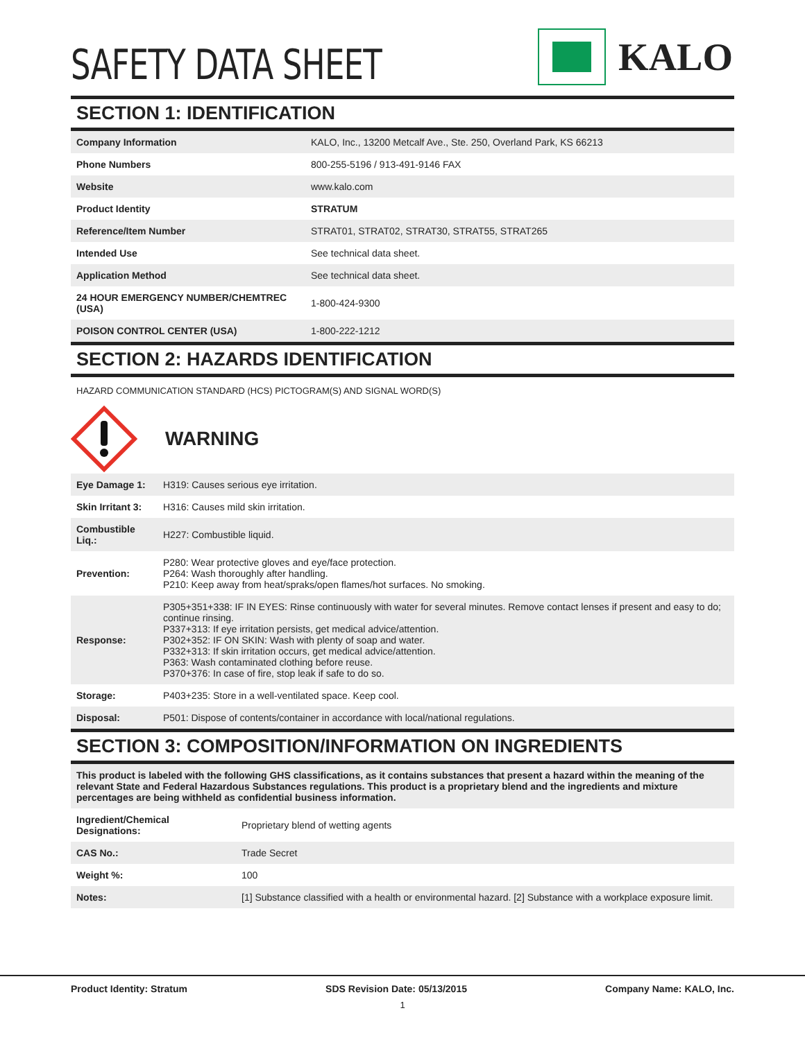SAFETY DATA SHEET
KALO
SECTION 1: IDENTIFICATION
| Company Information | KALO, Inc., 13200 Metcalf Ave., Ste. 250, Overland Park, KS 66213 |
| Phone Numbers | 800-255-5196 / 913-491-9146 FAX |
| Website | www.kalo.com |
| Product Identity | STRATUM |
| Reference/Item Number | STRAT01, STRAT02, STRAT30, STRAT55, STRAT265 |
| Intended Use | See technical data sheet. |
| Application Method | See technical data sheet. |
| 24 HOUR EMERGENCY NUMBER/CHEMTREC (USA) | 1-800-424-9300 |
| POISON CONTROL CENTER (USA) | 1-800-222-1212 |
SECTION 2: HAZARDS IDENTIFICATION
HAZARD COMMUNICATION STANDARD (HCS) PICTOGRAM(S) AND SIGNAL WORD(S)
WARNING
| Eye Damage 1: | H319: Causes serious eye irritation. |
| Skin Irritant 3: | H316: Causes mild skin irritation. |
| Combustible Liq.: | H227: Combustible liquid. |
| Prevention: | P280: Wear protective gloves and eye/face protection. P264: Wash thoroughly after handling. P210: Keep away from heat/spraks/open flames/hot surfaces. No smoking. |
| Response: | P305+351+338: IF IN EYES: Rinse continuously with water for several minutes. Remove contact lenses if present and easy to do; continue rinsing. P337+313: If eye irritation persists, get medical advice/attention. P302+352: IF ON SKIN: Wash with plenty of soap and water. P332+313: If skin irritation occurs, get medical advice/attention. P363: Wash contaminated clothing before reuse. P370+376: In case of fire, stop leak if safe to do so. |
| Storage: | P403+235: Store in a well-ventilated space. Keep cool. |
| Disposal: | P501: Dispose of contents/container in accordance with local/national regulations. |
SECTION 3: COMPOSITION/INFORMATION ON INGREDIENTS
| This product is labeled with the following GHS classifications, as it contains substances that present a hazard within the meaning of the relevant State and Federal Hazardous Substances regulations. This product is a proprietary blend and the ingredients and mixture percentages are being withheld as confidential business information. | |
| Ingredient/Chemical Designations: | Proprietary blend of wetting agents |
| CAS No.: | Trade Secret |
| Weight %: | 100 |
| Notes: | [1] Substance classified with a health or environmental hazard. [2] Substance with a workplace exposure limit. |
Product Identity: Stratum SDS Revision Date: 05/13/2015 Company Name: KALO, Inc.
1